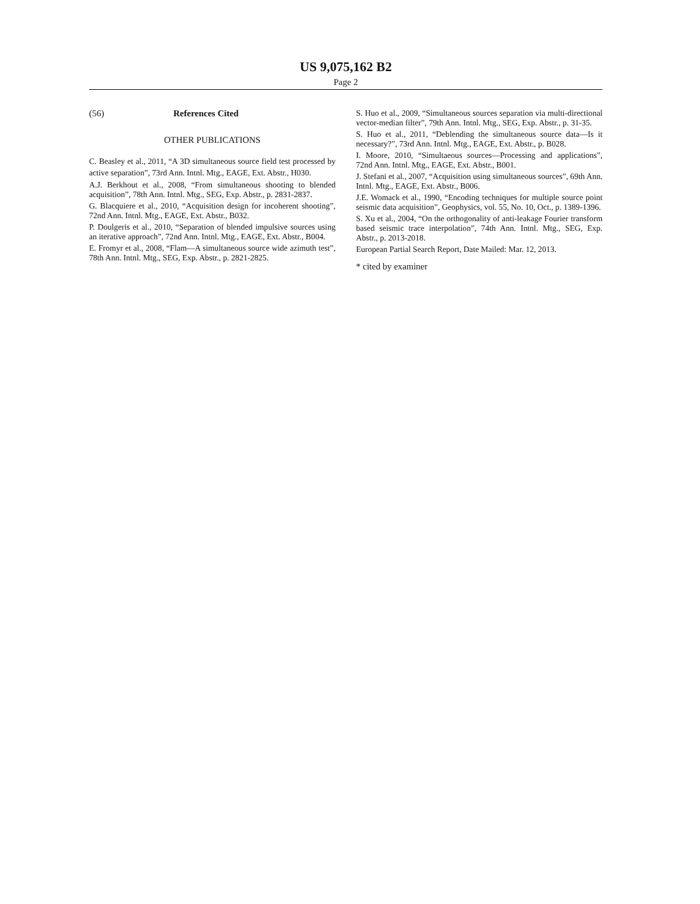US 9,075,162 B2
Page 2
(56) References Cited
OTHER PUBLICATIONS
C. Beasley et al., 2011, “A 3D simultaneous source field test processed by active separation”, 73rd Ann. Intnl. Mtg., EAGE, Ext. Abstr., H030.
A.J. Berkhout et al., 2008, “From simultaneous shooting to blended acquisition”, 78th Ann. Intnl. Mtg., SEG, Exp. Abstr., p. 2831-2837.
G. Blacquiere et al., 2010, “Acquisition design for incoherent shooting”, 72nd Ann. Intnl. Mtg., EAGE, Ext. Abstr., B032.
P. Doulgeris et al., 2010, “Separation of blended impulsive sources using an iterative approach”, 72nd Ann. Intnl. Mtg., EAGE, Ext. Abstr., B004.
E. Fromyr et al., 2008, “Flam—A simultaneous source wide azimuth test”, 78th Ann. Intnl. Mtg., SEG, Exp. Abstr., p. 2821-2825.
S. Huo et al., 2009, “Simultaneous sources separation via multi-directional vector-median filter”, 79th Ann. Intnl. Mtg., SEG, Exp. Abstr., p. 31-35.
S. Huo et al., 2011, “Deblending the simultaneous source data—Is it necessary?”, 73rd Ann. Intnl. Mtg., EAGE, Ext. Abstr., p. B028.
I. Moore, 2010, “Simultaeous sources—Processing and applications”, 72nd Ann. Intnl. Mtg., EAGE, Ext. Abstr., B001.
J. Stefani et al., 2007, “Acquisition using simultaneous sources”, 69th Ann. Intnl. Mtg., EAGE, Ext. Abstr., B006.
J.E. Womack et al., 1990, “Encoding techniques for multiple source point seismic data acquisition”, Geophysics, vol. 55, No. 10, Oct., p. 1389-1396.
S. Xu et al., 2004, “On the orthogonality of anti-leakage Fourier transform based seismic trace interpolation”, 74th Ann. Intnl. Mtg., SEG, Exp. Abstr., p. 2013-2018.
European Partial Search Report, Date Mailed: Mar. 12, 2013.
* cited by examiner